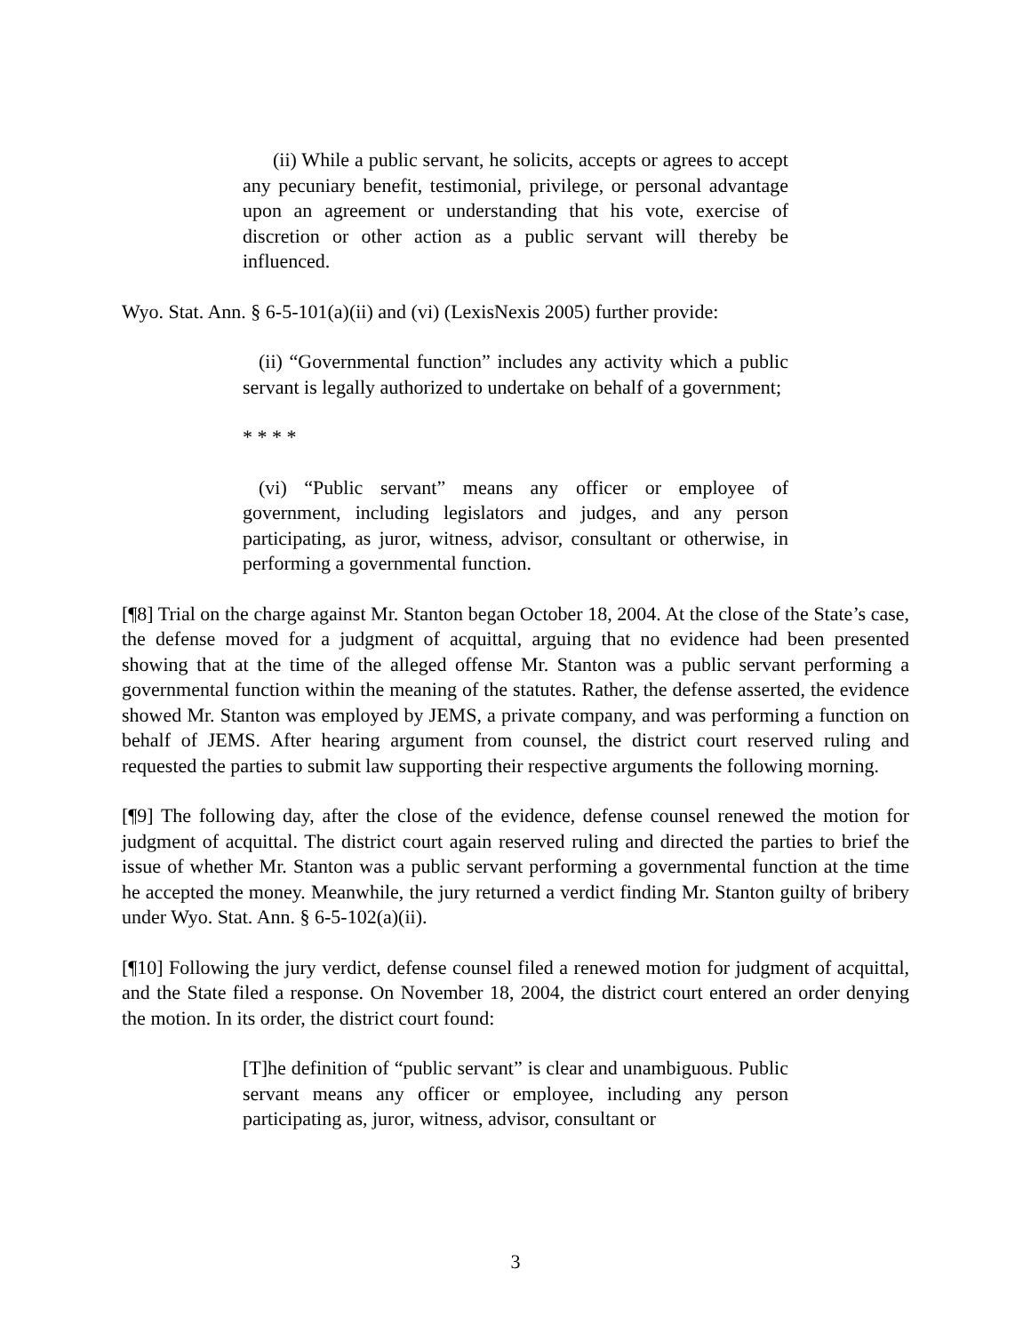(ii) While a public servant, he solicits, accepts or agrees to accept any pecuniary benefit, testimonial, privilege, or personal advantage upon an agreement or understanding that his vote, exercise of discretion or other action as a public servant will thereby be influenced.
Wyo. Stat. Ann. § 6-5-101(a)(ii) and (vi) (LexisNexis 2005) further provide:
(ii) “Governmental function” includes any activity which a public servant is legally authorized to undertake on behalf of a government;
* * * *
(vi) “Public servant” means any officer or employee of government, including legislators and judges, and any person participating, as juror, witness, advisor, consultant or otherwise, in performing a governmental function.
[¶8] Trial on the charge against Mr. Stanton began October 18, 2004. At the close of the State’s case, the defense moved for a judgment of acquittal, arguing that no evidence had been presented showing that at the time of the alleged offense Mr. Stanton was a public servant performing a governmental function within the meaning of the statutes. Rather, the defense asserted, the evidence showed Mr. Stanton was employed by JEMS, a private company, and was performing a function on behalf of JEMS. After hearing argument from counsel, the district court reserved ruling and requested the parties to submit law supporting their respective arguments the following morning.
[¶9] The following day, after the close of the evidence, defense counsel renewed the motion for judgment of acquittal. The district court again reserved ruling and directed the parties to brief the issue of whether Mr. Stanton was a public servant performing a governmental function at the time he accepted the money. Meanwhile, the jury returned a verdict finding Mr. Stanton guilty of bribery under Wyo. Stat. Ann. § 6-5-102(a)(ii).
[¶10] Following the jury verdict, defense counsel filed a renewed motion for judgment of acquittal, and the State filed a response. On November 18, 2004, the district court entered an order denying the motion. In its order, the district court found:
[T]he definition of “public servant” is clear and unambiguous. Public servant means any officer or employee, including any person participating as, juror, witness, advisor, consultant or
3